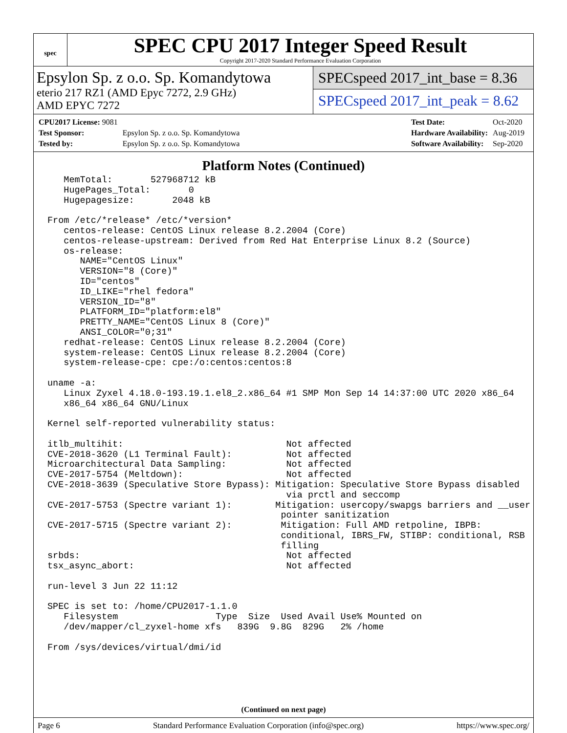spec
SPEC CPU 2017 Integer Speed Result
Copyright 2017-2020 Standard Performance Evaluation Corporation
Epsylon Sp. z o.o. Sp. Komandytowa
eterio 217 RZ1 (AMD Epyc 7272, 2.9 GHz)
AMD EPYC 7272
SPECspeed 2017_int_base = 8.36
SPECspeed 2017_int_peak = 8.62
| CPU2017 License: 9081 | |
| Test Sponsor: | Epsylon Sp. z o.o. Sp. Komandytowa |
| Tested by: | Epsylon Sp. z o.o. Sp. Komandytowa |
| Test Date: | Oct-2020 |
| Hardware Availability: | Aug-2019 |
| Software Availability: | Sep-2020 |
Platform Notes (Continued)
   MemTotal:       527968712 kB
   HugePages_Total:       0
   Hugepagesize:       2048 kB

From /etc/*release* /etc/*version*
   centos-release: CentOS Linux release 8.2.2004 (Core)
   centos-release-upstream: Derived from Red Hat Enterprise Linux 8.2 (Source)
   os-release:
      NAME="CentOS Linux"
      VERSION="8 (Core)"
      ID="centos"
      ID_LIKE="rhel fedora"
      VERSION_ID="8"
      PLATFORM_ID="platform:el8"
      PRETTY_NAME="CentOS Linux 8 (Core)"
      ANSI_COLOR="0;31"
   redhat-release: CentOS Linux release 8.2.2004 (Core)
   system-release: CentOS Linux release 8.2.2004 (Core)
   system-release-cpe: cpe:/o:centos:centos:8

uname -a:
   Linux Zyxel 4.18.0-193.19.1.el8_2.x86_64 #1 SMP Mon Sep 14 14:37:00 UTC 2020 x86_64
   x86_64 x86_64 GNU/Linux

Kernel self-reported vulnerability status:

itlb_multihit:                              Not affected
CVE-2018-3620 (L1 Terminal Fault):          Not affected
Microarchitectural Data Sampling:           Not affected
CVE-2017-5754 (Meltdown):                   Not affected
CVE-2018-3639 (Speculative Store Bypass): Mitigation: Speculative Store Bypass disabled
                                            via prctl and seccomp
CVE-2017-5753 (Spectre variant 1):        Mitigation: usercopy/swapgs barriers and __user
                                           pointer sanitization
CVE-2017-5715 (Spectre variant 2):         Mitigation: Full AMD retpoline, IBPB:
                                           conditional, IBRS_FW, STIBP: conditional, RSB
                                           filling
srbds:                                      Not affected
tsx_async_abort:                            Not affected

run-level 3 Jun 22 11:12

SPEC is set to: /home/CPU2017-1.1.0
   Filesystem                  Type  Size  Used Avail Use% Mounted on
   /dev/mapper/cl_zyxel-home xfs   839G  9.8G  829G   2% /home

From /sys/devices/virtual/dmi/id
(Continued on next page)
Page 6 Standard Performance Evaluation Corporation (info@spec.org) https://www.spec.org/